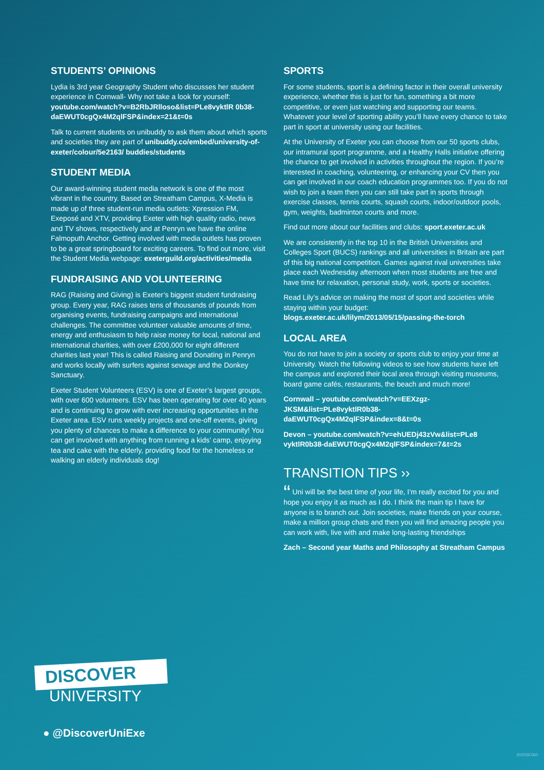STUDENTS’ OPINIONS
Lydia is 3rd year Geography Student who discusses her student experience in Cornwall- Why not take a look for yourself: youtube.com/watch?v=B2RbJRlloso&list=PLe8vyktlR 0b38-daEWUT0cgQx4M2qlFSP&index=21&t=0s
Talk to current students on unibuddy to ask them about which sports and societies they are part of unibuddy.co/embed/university-of-exeter/colour/5e2163/ buddies/students
STUDENT MEDIA
Our award-winning student media network is one of the most vibrant in the country. Based on Streatham Campus, X-Media is made up of three student-run media outlets: Xpression FM, Exeposé and XTV, providing Exeter with high quality radio, news and TV shows, respectively and at Penryn we have the online Falmoputh Anchor. Getting involved with media outlets has proven to be a great springboard for exciting careers. To find out more, visit the Student Media webpage: exeterguild.org/activities/media
FUNDRAISING AND VOLUNTEERING
RAG (Raising and Giving) is Exeter’s biggest student fundraising group. Every year, RAG raises tens of thousands of pounds from organising events, fundraising campaigns and international challenges. The committee volunteer valuable amounts of time, energy and enthusiasm to help raise money for local, national and international charities, with over £200,000 for eight different charities last year! This is called Raising and Donating in Penryn and works locally with surfers against sewage and the Donkey Sanctuary.
Exeter Student Volunteers (ESV) is one of Exeter’s largest groups, with over 600 volunteers. ESV has been operating for over 40 years and is continuing to grow with ever increasing opportunities in the Exeter area. ESV runs weekly projects and one-off events, giving you plenty of chances to make a difference to your community! You can get involved with anything from running a kids’ camp, enjoying tea and cake with the elderly, providing food for the homeless or walking an elderly individuals dog!
SPORTS
For some students, sport is a defining factor in their overall university experience, whether this is just for fun, something a bit more competitive, or even just watching and supporting our teams. Whatever your level of sporting ability you’ll have every chance to take part in sport at university using our facilities.
At the University of Exeter you can choose from our 50 sports clubs, our intramural sport programme, and a Healthy Halls initiative offering the chance to get involved in activities throughout the region. If you’re interested in coaching, volunteering, or enhancing your CV then you can get involved in our coach education programmes too. If you do not wish to join a team then you can still take part in sports through exercise classes, tennis courts, squash courts, indoor/outdoor pools, gym, weights, badminton courts and more.
Find out more about our facilities and clubs: sport.exeter.ac.uk
We are consistently in the top 10 in the British Universities and Colleges Sport (BUCS) rankings and all universities in Britain are part of this big national competition. Games against rival universities take place each Wednesday afternoon when most students are free and have time for relaxation, personal study, work, sports or societies.
Read Lily’s advice on making the most of sport and societies while staying within your budget: blogs.exeter.ac.uk/lilym/2013/05/15/passing-the-torch
LOCAL AREA
You do not have to join a society or sports club to enjoy your time at University. Watch the following videos to see how students have left the campus and explored their local area through visiting museums, board game cafés, restaurants, the beach and much more!
Cornwall – youtube.com/watch?v=EEXzgz- JKSM&list=PLe8vyktlR0b38- daEWUT0cgQx4M2qlFSP&index=8&t=0s
Devon – youtube.com/watch?v=ehUEDj43zVw&list=PLe8 vyktlR0b38-daEWUT0cgQx4M2qlFSP&index=7&t=2s
TRANSITION TIPS ››
“ Uni will be the best time of your life, I’m really excited for you and hope you enjoy it as much as I do. I think the main tip I have for anyone is to branch out. Join societies, make friends on your course, make a million group chats and then you will find amazing people you can work with, live with and make long-lasting friendships
Zach – Second year Maths and Philosophy at Streatham Campus
DISCOVER
UNIVERSITY
● @DiscoverUniExe
2020SE060